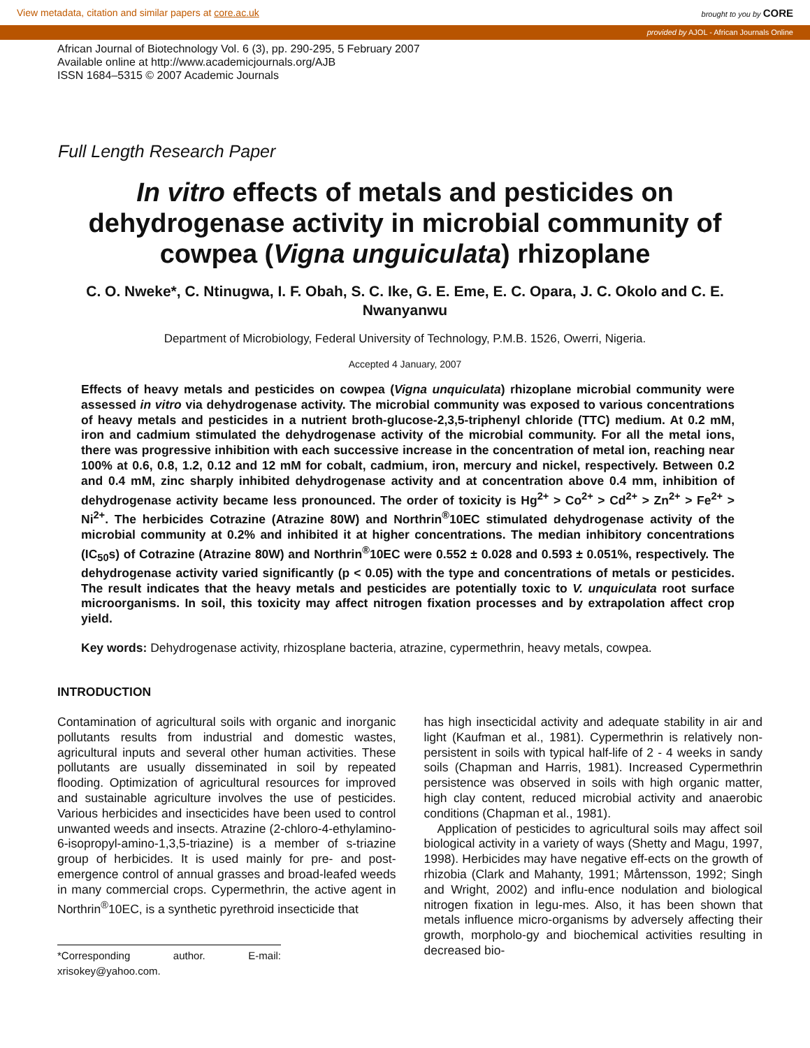View metadata, citation and similar papers at core.ac.uk brought to you by CORE
provided by AJOL - African Journals Online
African Journal of Biotechnology Vol. 6 (3), pp. 290-295, 5 February 2007
Available online at http://www.academicjournals.org/AJB
ISSN 1684–5315 © 2007 Academic Journals
Full Length Research Paper
In vitro effects of metals and pesticides on dehydrogenase activity in microbial community of cowpea (Vigna unguiculata) rhizoplane
C. O. Nweke*, C. Ntinugwa, I. F. Obah, S. C. Ike, G. E. Eme, E. C. Opara, J. C. Okolo and C. E. Nwanyanwu
Department of Microbiology, Federal University of Technology, P.M.B. 1526, Owerri, Nigeria.
Accepted 4 January, 2007
Effects of heavy metals and pesticides on cowpea (Vigna unquiculata) rhizoplane microbial community were assessed in vitro via dehydrogenase activity. The microbial community was exposed to various concentrations of heavy metals and pesticides in a nutrient broth-glucose-2,3,5-triphenyl chloride (TTC) medium. At 0.2 mM, iron and cadmium stimulated the dehydrogenase activity of the microbial community. For all the metal ions, there was progressive inhibition with each successive increase in the concentration of metal ion, reaching near 100% at 0.6, 0.8, 1.2, 0.12 and 12 mM for cobalt, cadmium, iron, mercury and nickel, respectively. Between 0.2 and 0.4 mM, zinc sharply inhibited dehydrogenase activity and at concentration above 0.4 mm, inhibition of dehydrogenase activity became less pronounced. The order of toxicity is Hg<sup>2+</sup> > Co<sup>2+</sup> > Cd<sup>2+</sup> > Zn<sup>2+</sup> > Fe<sup>2+</sup> > Ni<sup>2+</sup>. The herbicides Cotrazine (Atrazine 80W) and Northrin<sup>®</sup>10EC stimulated dehydrogenase activity of the microbial community at 0.2% and inhibited it at higher concentrations. The median inhibitory concentrations (IC<sub>50</sub>s) of Cotrazine (Atrazine 80W) and Northrin<sup>®</sup>10EC were 0.552 ± 0.028 and 0.593 ± 0.051%, respectively. The dehydrogenase activity varied significantly (p < 0.05) with the type and concentrations of metals or pesticides. The result indicates that the heavy metals and pesticides are potentially toxic to V. unquiculata root surface microorganisms. In soil, this toxicity may affect nitrogen fixation processes and by extrapolation affect crop yield.
Key words: Dehydrogenase activity, rhizosplane bacteria, atrazine, cypermethrin, heavy metals, cowpea.
INTRODUCTION
Contamination of agricultural soils with organic and inorganic pollutants results from industrial and domestic wastes, agricultural inputs and several other human activities. These pollutants are usually disseminated in soil by repeated flooding. Optimization of agricultural resources for improved and sustainable agriculture involves the use of pesticides. Various herbicides and insecticides have been used to control unwanted weeds and insects. Atrazine (2-chloro-4-ethylamino-6-isopropyl-amino-1,3,5-triazine) is a member of s-triazine group of herbicides. It is used mainly for pre- and post-emergence control of annual grasses and broad-leafed weeds in many commercial crops. Cypermethrin, the active agent in Northrin<sup>®</sup>10EC, is a synthetic pyrethroid insecticide that
*Corresponding author. E-mail: xrisokey@yahoo.com.
has high insecticidal activity and adequate stability in air and light (Kaufman et al., 1981). Cypermethrin is relatively non-persistent in soils with typical half-life of 2 - 4 weeks in sandy soils (Chapman and Harris, 1981). Increased Cypermethrin persistence was observed in soils with high organic matter, high clay content, reduced microbial activity and anaerobic conditions (Chapman et al., 1981).
Application of pesticides to agricultural soils may affect soil biological activity in a variety of ways (Shetty and Magu, 1997, 1998). Herbicides may have negative eff-ects on the growth of rhizobia (Clark and Mahanty, 1991; Mårtensson, 1992; Singh and Wright, 2002) and influ-ence nodulation and biological nitrogen fixation in legu-mes. Also, it has been shown that metals influence micro-organisms by adversely affecting their growth, morpholo-gy and biochemical activities resulting in decreased bio-